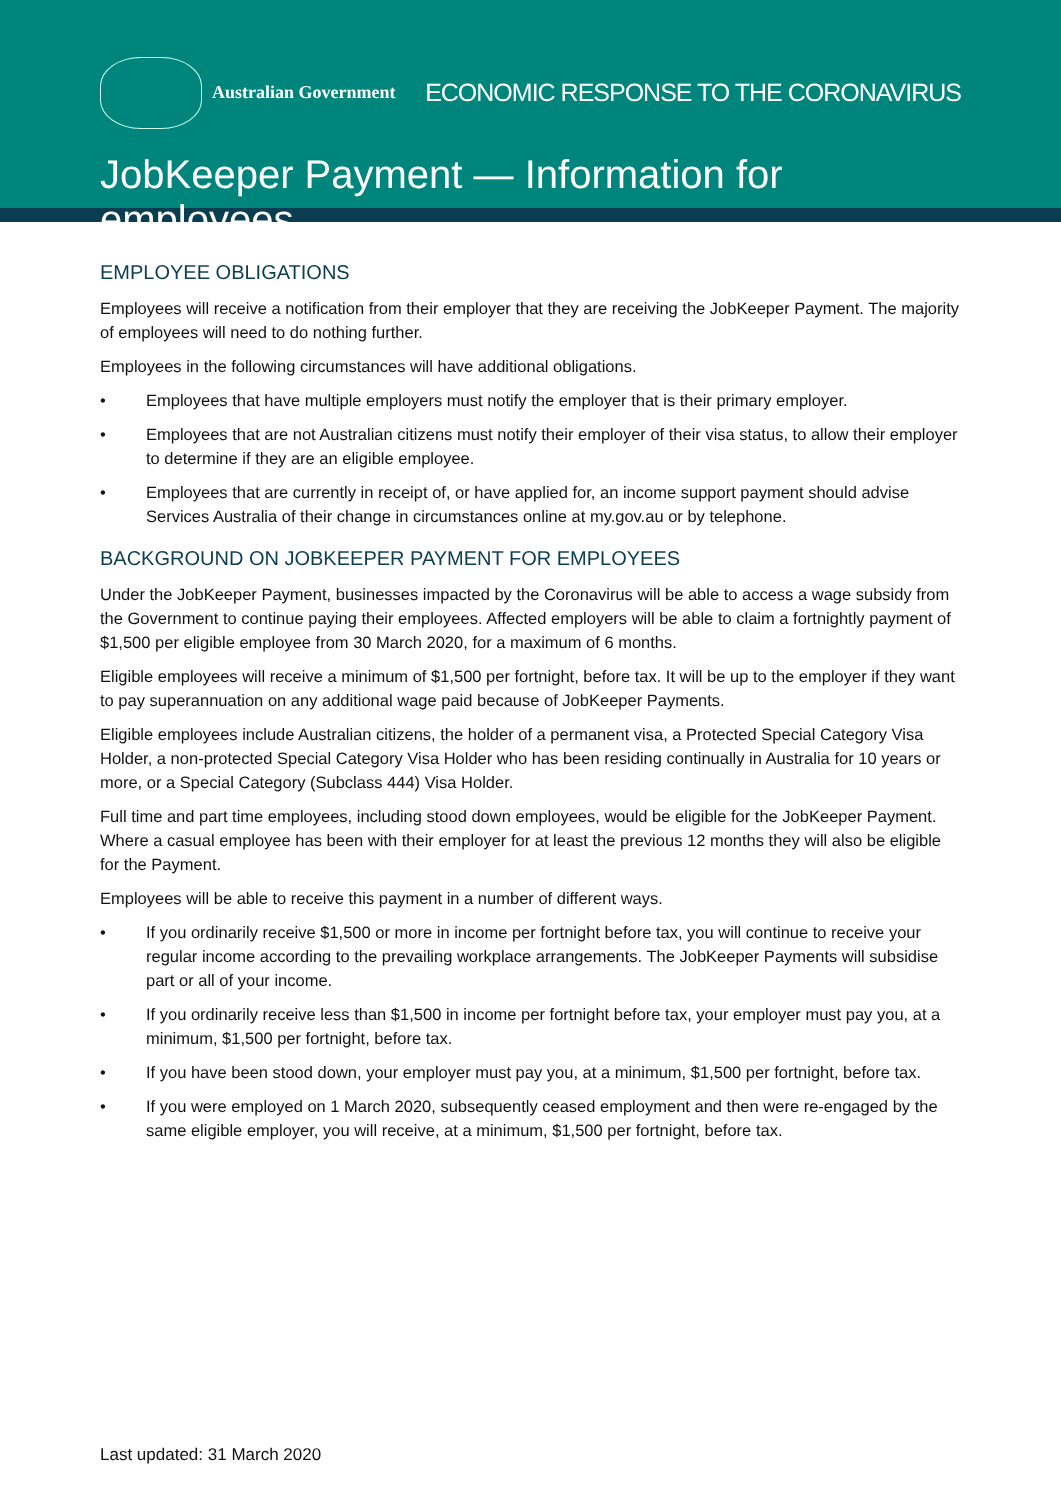Australian Government
ECONOMIC RESPONSE TO THE CORONAVIRUS
JobKeeper Payment — Information for employees
EMPLOYEE OBLIGATIONS
Employees will receive a notification from their employer that they are receiving the JobKeeper Payment. The majority of employees will need to do nothing further.
Employees in the following circumstances will have additional obligations.
• Employees that have multiple employers must notify the employer that is their primary employer.
• Employees that are not Australian citizens must notify their employer of their visa status, to allow their employer to determine if they are an eligible employee.
• Employees that are currently in receipt of, or have applied for, an income support payment should advise Services Australia of their change in circumstances online at my.gov.au or by telephone.
BACKGROUND ON JOBKEEPER PAYMENT FOR EMPLOYEES
Under the JobKeeper Payment, businesses impacted by the Coronavirus will be able to access a wage subsidy from the Government to continue paying their employees. Affected employers will be able to claim a fortnightly payment of $1,500 per eligible employee from 30 March 2020, for a maximum of 6 months.
Eligible employees will receive a minimum of $1,500 per fortnight, before tax. It will be up to the employer if they want to pay superannuation on any additional wage paid because of JobKeeper Payments.
Eligible employees include Australian citizens, the holder of a permanent visa, a Protected Special Category Visa Holder, a non-protected Special Category Visa Holder who has been residing continually in Australia for 10 years or more, or a Special Category (Subclass 444) Visa Holder.
Full time and part time employees, including stood down employees, would be eligible for the JobKeeper Payment. Where a casual employee has been with their employer for at least the previous 12 months they will also be eligible for the Payment.
Employees will be able to receive this payment in a number of different ways.
• If you ordinarily receive $1,500 or more in income per fortnight before tax, you will continue to receive your regular income according to the prevailing workplace arrangements. The JobKeeper Payments will subsidise part or all of your income.
• If you ordinarily receive less than $1,500 in income per fortnight before tax, your employer must pay you, at a minimum, $1,500 per fortnight, before tax.
• If you have been stood down, your employer must pay you, at a minimum, $1,500 per fortnight, before tax.
• If you were employed on 1 March 2020, subsequently ceased employment and then were re-engaged by the same eligible employer, you will receive, at a minimum, $1,500 per fortnight, before tax.
Last updated: 31 March 2020